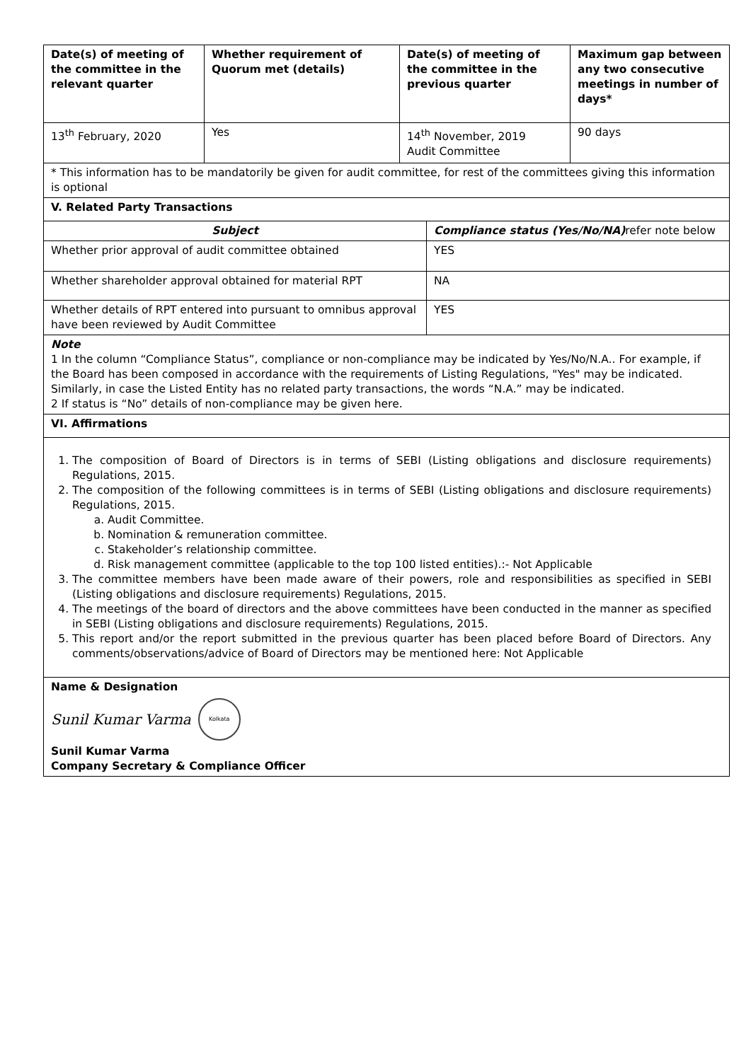| Date(s) of meeting of the committee in the relevant quarter | Whether requirement of Quorum met (details) | Date(s) of meeting of the committee in the previous quarter | Maximum gap between any two consecutive meetings in number of days* |
| --- | --- | --- | --- |
| 13<sup>th</sup> February, 2020 | Yes | 14<sup>th</sup> November, 2019 Audit Committee | 90 days |
| * This information has to be mandatorily be given for audit committee, for rest of the committees giving this information is optional | | | |
| V. Related Party Transactions | | | |
| Subject | Compliance status (Yes/No/NA) refer note below |
| Whether prior approval of audit committee obtained | YES |
| Whether shareholder approval obtained for material RPT | NA |
| Whether details of RPT entered into pursuant to omnibus approval have been reviewed by Audit Committee | YES |
| Note 1 In the column “Compliance Status”, compliance or non-compliance may be indicated by Yes/No/N.A.. For example, if the Board has been composed in accordance with the requirements of Listing Regulations, "Yes" may be indicated. Similarly, in case the Listed Entity has no related party transactions, the words “N.A.” may be indicated. 2 If status is “No” details of non-compliance may be given here. | |
| VI. Affirmations | |
| 1. The composition of Board of Directors is in terms of SEBI (Listing obligations and disclosure requirements) Regulations, 2015. 2. The composition of the following committees is in terms of SEBI (Listing obligations and disclosure requirements) Regulations, 2015. a. Audit Committee. b. Nomination & remuneration committee. c. Stakeholder’s relationship committee. d. Risk management committee (applicable to the top 100 listed entities).:- Not Applicable 3. The committee members have been made aware of their powers, role and responsibilities as specified in SEBI (Listing obligations and disclosure requirements) Regulations, 2015. 4. The meetings of the board of directors and the above committees have been conducted in the manner as specified in SEBI (Listing obligations and disclosure requirements) Regulations, 2015. 5. This report and/or the report submitted in the previous quarter has been placed before Board of Directors. Any comments/observations/advice of Board of Directors may be mentioned here: Not Applicable | |
| Name & Designation Sunil Kumar Varma Kolkata Sunil Kumar Varma Company Secretary & Compliance Officer | |